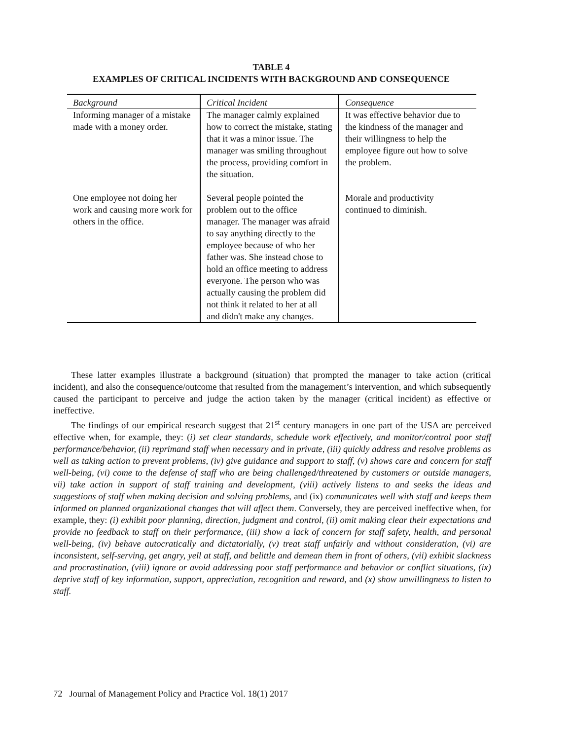TABLE 4
EXAMPLES OF CRITICAL INCIDENTS WITH BACKGROUND AND CONSEQUENCE
| Background | Critical Incident | Consequence |
| --- | --- | --- |
| Informing manager of a mistake made with a money order. | The manager calmly explained how to correct the mistake, stating that it was a minor issue. The manager was smiling throughout the process, providing comfort in the situation. | It was effective behavior due to the kindness of the manager and their willingness to help the employee figure out how to solve the problem. |
| One employee not doing her work and causing more work for others in the office. | Several people pointed the problem out to the office manager. The manager was afraid to say anything directly to the employee because of who her father was. She instead chose to hold an office meeting to address everyone. The person who was actually causing the problem did not think it related to her at all and didn't make any changes. | Morale and productivity continued to diminish. |
These latter examples illustrate a background (situation) that prompted the manager to take action (critical incident), and also the consequence/outcome that resulted from the management’s intervention, and which subsequently caused the participant to perceive and judge the action taken by the manager (critical incident) as effective or ineffective.
The findings of our empirical research suggest that 21<sup>st</sup> century managers in one part of the USA are perceived effective when, for example, they: (i) set clear standards, schedule work effectively, and monitor/control poor staff performance/behavior, (ii) reprimand staff when necessary and in private, (iii) quickly address and resolve problems as well as taking action to prevent problems, (iv) give guidance and support to staff, (v) shows care and concern for staff well-being, (vi) come to the defense of staff who are being challenged/threatened by customers or outside managers, vii) take action in support of staff training and development, (viii) actively listens to and seeks the ideas and suggestions of staff when making decision and solving problems, and (ix) communicates well with staff and keeps them informed on planned organizational changes that will affect them. Conversely, they are perceived ineffective when, for example, they: (i) exhibit poor planning, direction, judgment and control, (ii) omit making clear their expectations and provide no feedback to staff on their performance, (iii) show a lack of concern for staff safety, health, and personal well-being, (iv) behave autocratically and dictatorially, (v) treat staff unfairly and without consideration, (vi) are inconsistent, self-serving, get angry, yell at staff, and belittle and demean them in front of others, (vii) exhibit slackness and procrastination, (viii) ignore or avoid addressing poor staff performance and behavior or conflict situations, (ix) deprive staff of key information, support, appreciation, recognition and reward, and (x) show unwillingness to listen to staff.
72 Journal of Management Policy and Practice Vol. 18(1) 2017